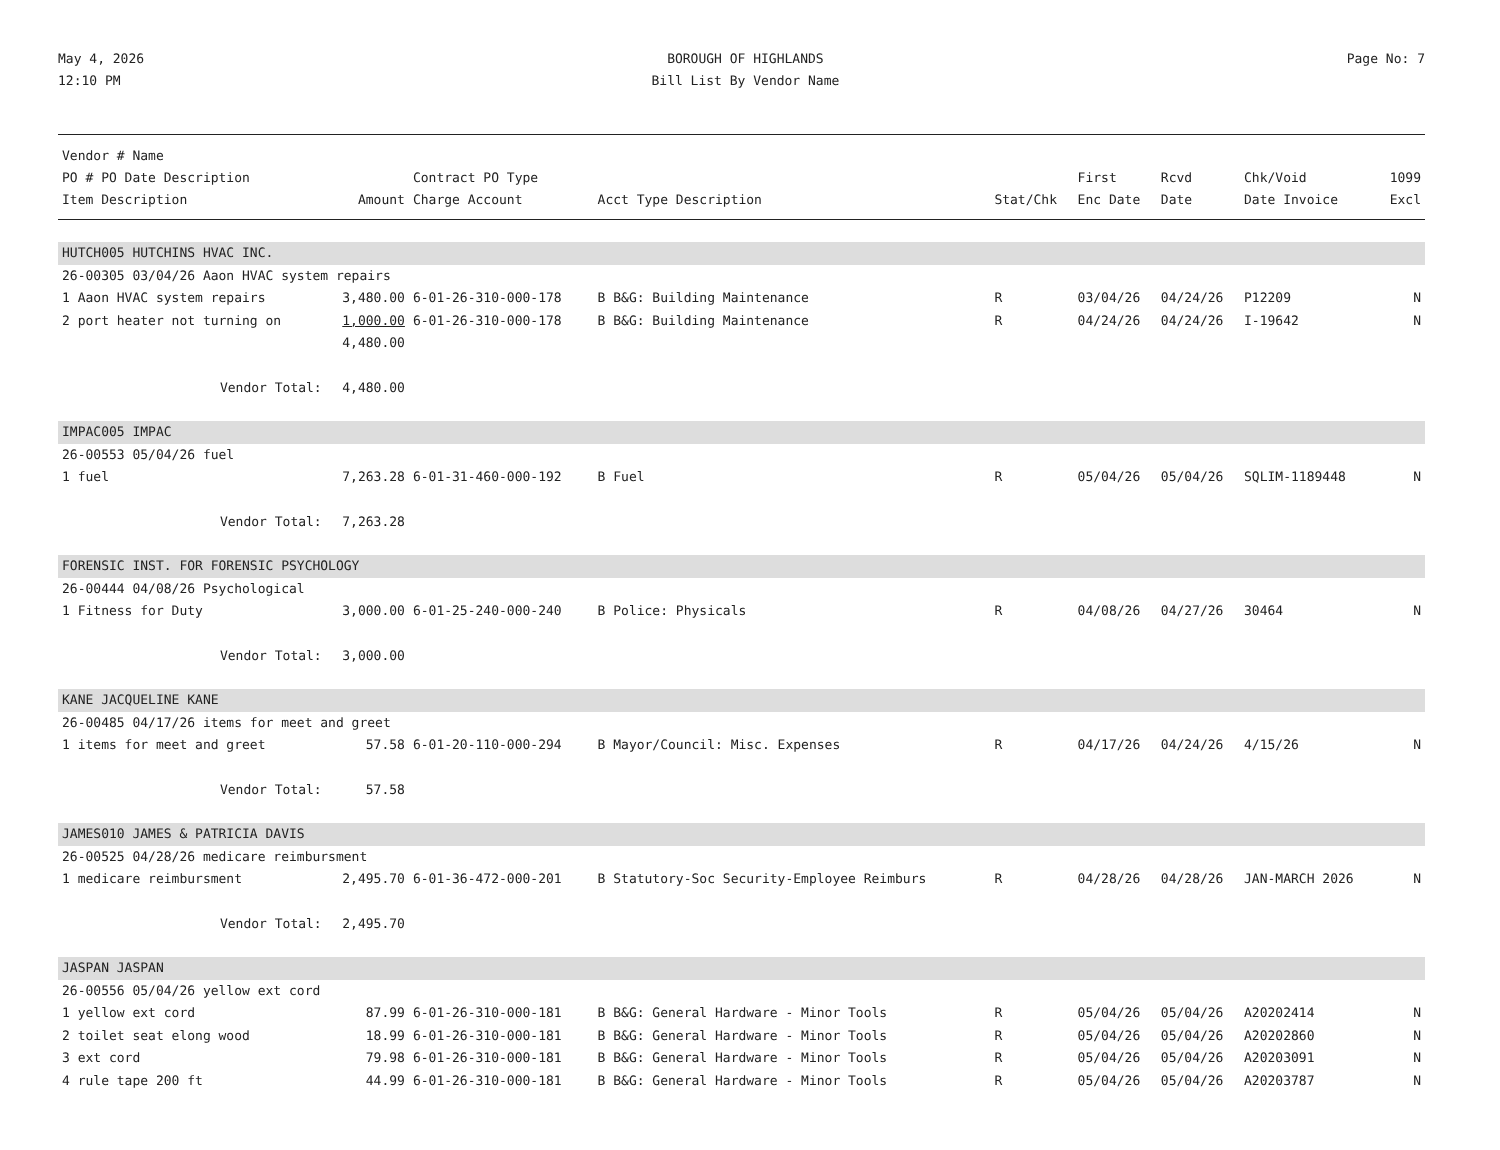May 4, 2026
12:10 PM
BOROUGH OF HIGHLANDS
Bill List By Vendor Name
Page No: 7
| Vendor # Name | | | | | | | | |
| --- | --- | --- | --- | --- | --- | --- | --- | --- |
| PO # PO Date Description | | Contract PO Type | | | First | Rcvd | Chk/Void | 1099 |
| Item Description | Amount | Charge Account | Acct Type Description | Stat/Chk | Enc Date | Date | Date Invoice | Excl |
| HUTCH005 HUTCHINS HVAC INC. | | | | | | | | |
| 26-00305 03/04/26 Aaon HVAC system repairs | | | | | | | | |
| 1 Aaon HVAC system repairs | 3,480.00 | 6-01-26-310-000-178 | B B&G: Building Maintenance | R | 03/04/26 | 04/24/26 | P12209 | N |
| 2 port heater not turning on | 1,000.00 | 6-01-26-310-000-178 | B B&G: Building Maintenance | R | 04/24/26 | 04/24/26 | I-19642 | N |
| | 4,480.00 | | | | | | | |
| Vendor Total: | 4,480.00 | | | | | | | |
| IMPAC005 IMPAC | | | | | | | | |
| 26-00553 05/04/26 fuel | | | | | | | | |
| 1 fuel | 7,263.28 | 6-01-31-460-000-192 | B Fuel | R | 05/04/26 | 05/04/26 | SQLIM-1189448 | N |
| Vendor Total: | 7,263.28 | | | | | | | |
| FORENSIC INST. FOR FORENSIC PSYCHOLOGY | | | | | | | | |
| 26-00444 04/08/26 Psychological | | | | | | | | |
| 1 Fitness for Duty | 3,000.00 | 6-01-25-240-000-240 | B Police: Physicals | R | 04/08/26 | 04/27/26 | 30464 | N |
| Vendor Total: | 3,000.00 | | | | | | | |
| KANE JACQUELINE KANE | | | | | | | | |
| 26-00485 04/17/26 items for meet and greet | | | | | | | | |
| 1 items for meet and greet | 57.58 | 6-01-20-110-000-294 | B Mayor/Council: Misc. Expenses | R | 04/17/26 | 04/24/26 | 4/15/26 | N |
| Vendor Total: | 57.58 | | | | | | | |
| JAMES010 JAMES & PATRICIA DAVIS | | | | | | | | |
| 26-00525 04/28/26 medicare reimbursment | | | | | | | | |
| 1 medicare reimbursment | 2,495.70 | 6-01-36-472-000-201 | B Statutory-Soc Security-Employee Reimburs | R | 04/28/26 | 04/28/26 | JAN-MARCH 2026 | N |
| Vendor Total: | 2,495.70 | | | | | | | |
| JASPAN JASPAN | | | | | | | | |
| 26-00556 05/04/26 yellow ext cord | | | | | | | | |
| 1 yellow ext cord | 87.99 | 6-01-26-310-000-181 | B B&G: General Hardware - Minor Tools | R | 05/04/26 | 05/04/26 | A20202414 | N |
| 2 toilet seat elong wood | 18.99 | 6-01-26-310-000-181 | B B&G: General Hardware - Minor Tools | R | 05/04/26 | 05/04/26 | A20202860 | N |
| 3 ext cord | 79.98 | 6-01-26-310-000-181 | B B&G: General Hardware - Minor Tools | R | 05/04/26 | 05/04/26 | A20203091 | N |
| 4 rule tape 200 ft | 44.99 | 6-01-26-310-000-181 | B B&G: General Hardware - Minor Tools | R | 05/04/26 | 05/04/26 | A20203787 | N |